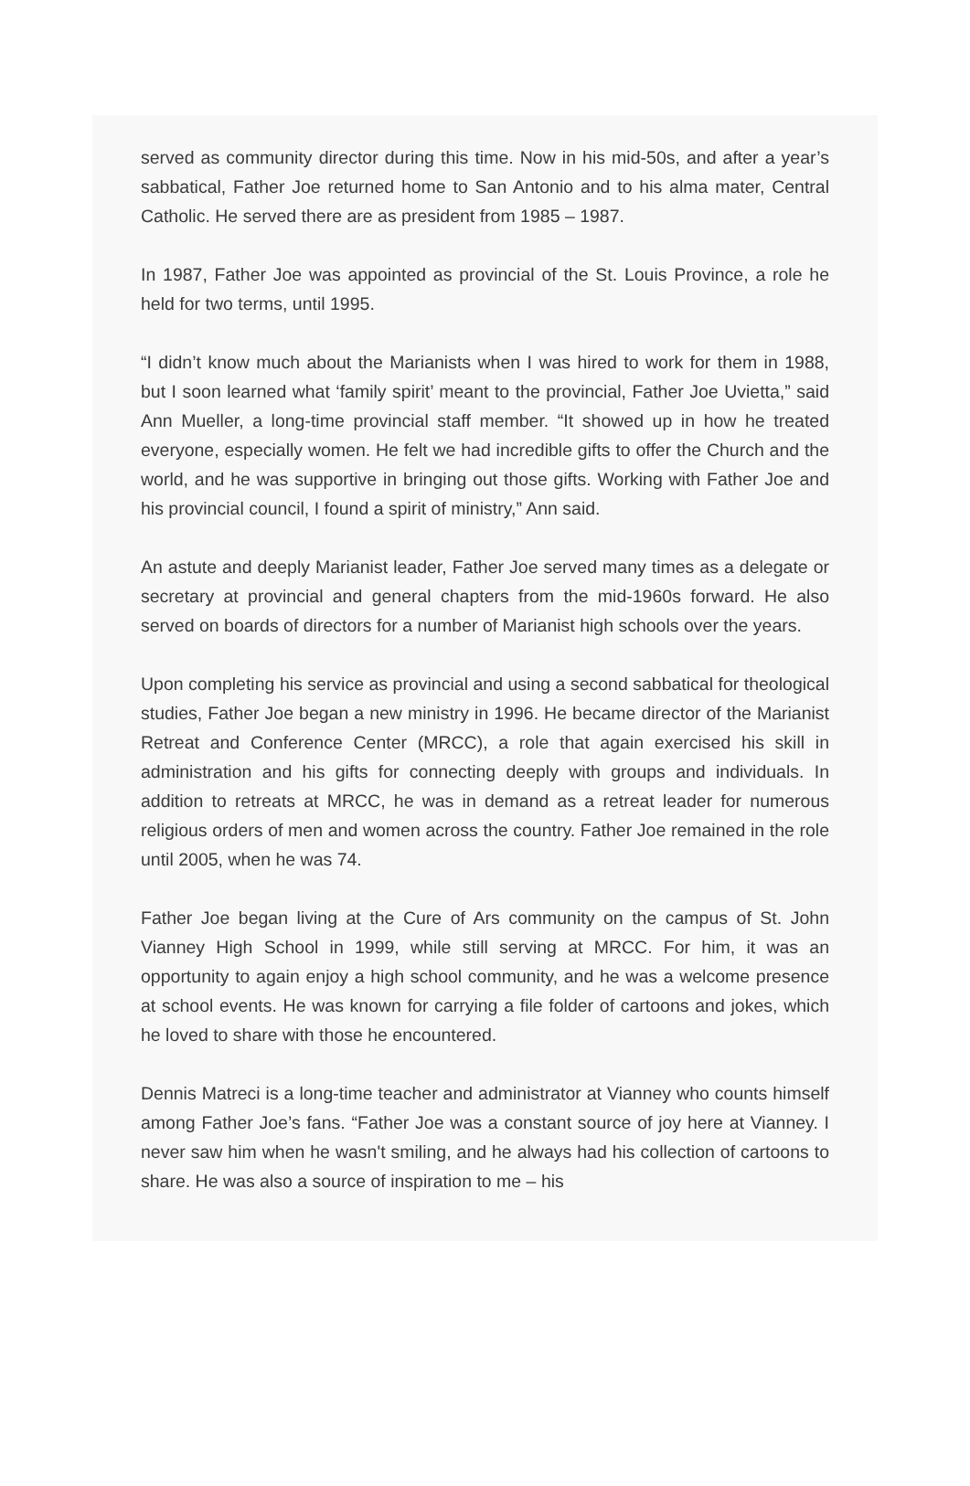served as community director during this time. Now in his mid-50s, and after a year’s sabbatical, Father Joe returned home to San Antonio and to his alma mater, Central Catholic. He served there are as president from 1985 – 1987.
In 1987, Father Joe was appointed as provincial of the St. Louis Province, a role he held for two terms, until 1995.
“I didn’t know much about the Marianists when I was hired to work for them in 1988, but I soon learned what ‘family spirit’ meant to the provincial, Father Joe Uvietta,” said Ann Mueller, a long-time provincial staff member. “It showed up in how he treated everyone, especially women. He felt we had incredible gifts to offer the Church and the world, and he was supportive in bringing out those gifts. Working with Father Joe and his provincial council, I found a spirit of ministry,” Ann said.
An astute and deeply Marianist leader, Father Joe served many times as a delegate or secretary at provincial and general chapters from the mid-1960s forward. He also served on boards of directors for a number of Marianist high schools over the years.
Upon completing his service as provincial and using a second sabbatical for theological studies, Father Joe began a new ministry in 1996. He became director of the Marianist Retreat and Conference Center (MRCC), a role that again exercised his skill in administration and his gifts for connecting deeply with groups and individuals. In addition to retreats at MRCC, he was in demand as a retreat leader for numerous religious orders of men and women across the country. Father Joe remained in the role until 2005, when he was 74.
Father Joe began living at the Cure of Ars community on the campus of St. John Vianney High School in 1999, while still serving at MRCC. For him, it was an opportunity to again enjoy a high school community, and he was a welcome presence at school events. He was known for carrying a file folder of cartoons and jokes, which he loved to share with those he encountered.
Dennis Matreci is a long-time teacher and administrator at Vianney who counts himself among Father Joe’s fans. “Father Joe was a constant source of joy here at Vianney. I never saw him when he wasn't smiling, and he always had his collection of cartoons to share. He was also a source of inspiration to me – his